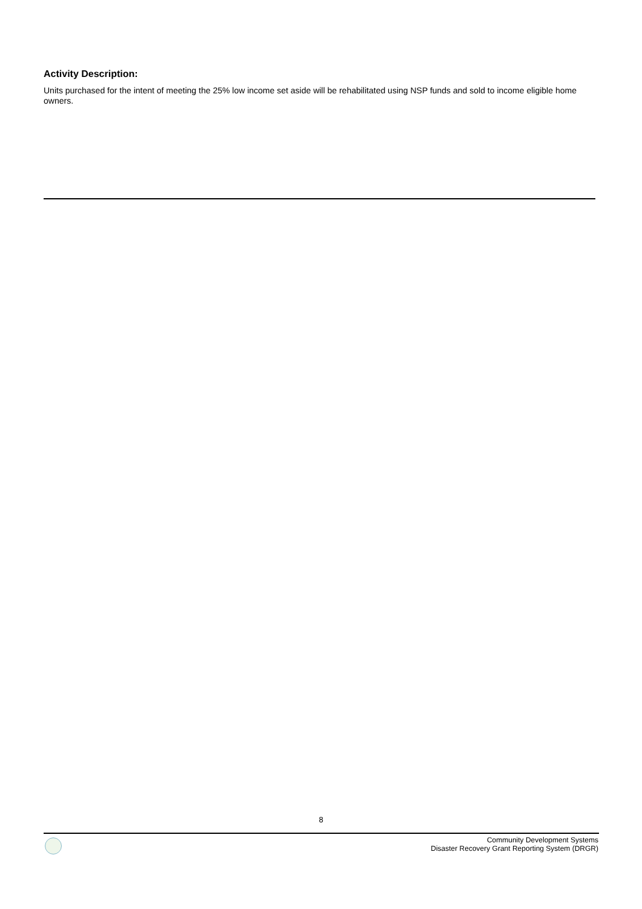Activity Description:
Units purchased for the intent of meeting the 25% low income set aside will be rehabilitated using NSP funds and sold to income eligible home owners.
8
Community Development Systems
Disaster Recovery Grant Reporting System (DRGR)